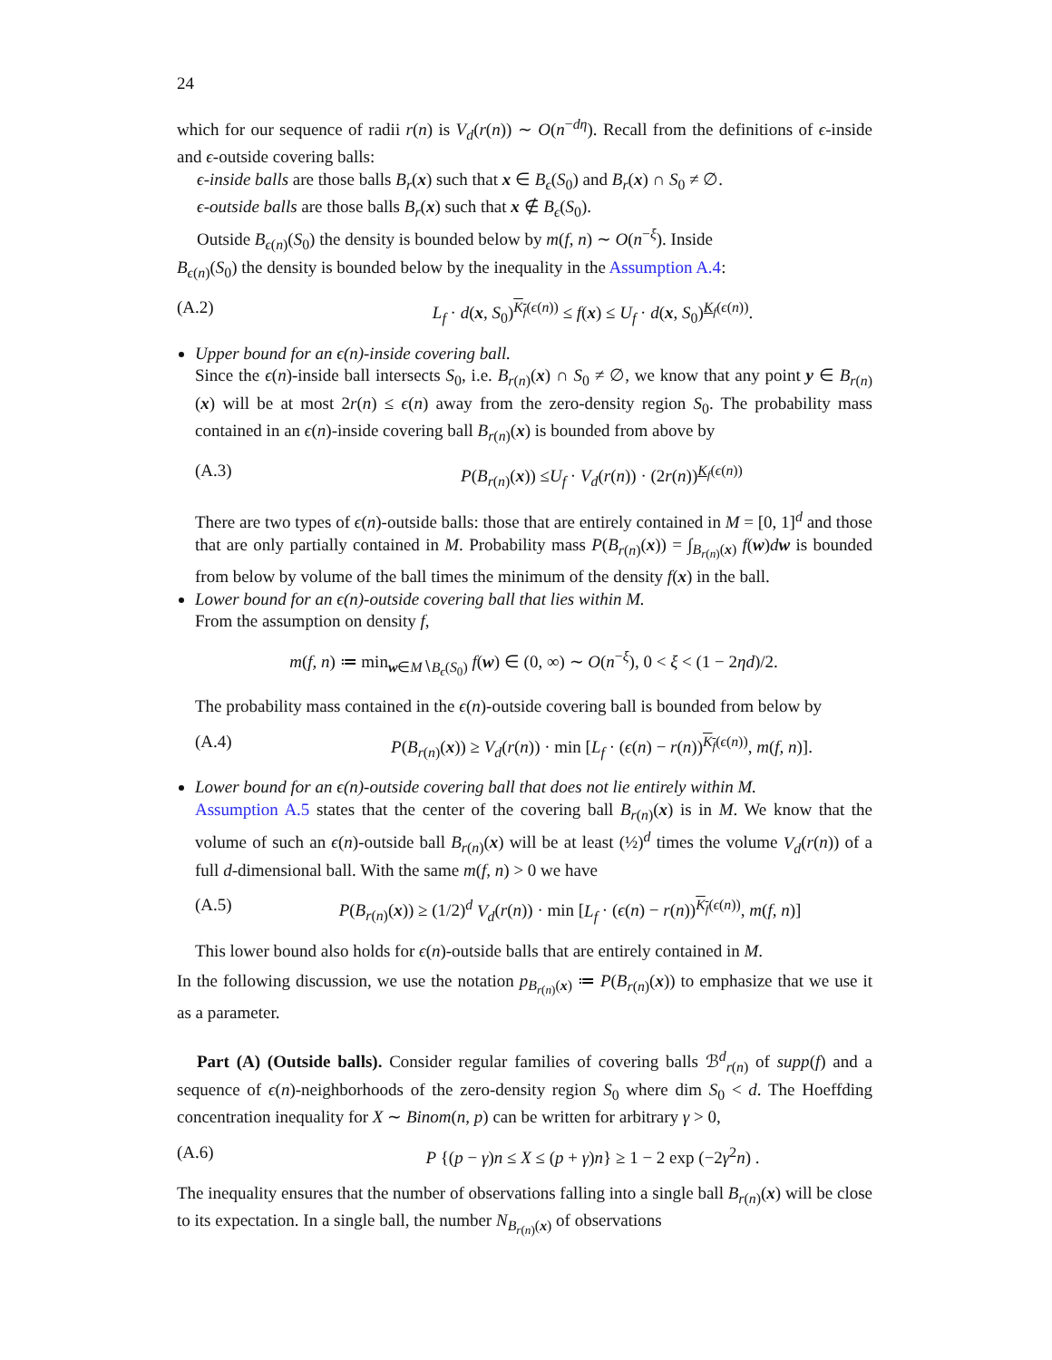24
which for our sequence of radii r(n) is V<sub>d</sub>(r(n)) ∼ O(n<sup>−dη</sup>). Recall from the definitions of ϵ-inside and ϵ-outside covering balls:
ϵ-inside balls are those balls B<sub>r</sub>(x) such that x ∈ B<sub>ϵ</sub>(S<sub>0</sub>) and B<sub>r</sub>(x) ∩ S<sub>0</sub> ≠ ∅.
ϵ-outside balls are those balls B<sub>r</sub>(x) such that x ∉ B<sub>ϵ</sub>(S<sub>0</sub>).
Outside B<sub>ϵ(n)</sub>(S<sub>0</sub>) the density is bounded below by m(f, n) ∼ O(n<sup>−ξ</sup>). Inside
B<sub>ϵ(n)</sub>(S<sub>0</sub>) the density is bounded below by the inequality in the Assumption A.4:
(A.2) L<sub>f</sub> · d(x, S<sub>0</sub>)<sup>K<sub>f</sub>(ϵ(n))</sup> ≤ f(x) ≤ U<sub>f</sub> · d(x, S<sub>0</sub>)<sup>K<sub>f</sub>(ϵ(n))</sup>.
Upper bound for an ϵ(n)-inside covering ball.
Since the ϵ(n)-inside ball intersects S<sub>0</sub>, i.e. B<sub>r(n)</sub>(x) ∩ S<sub>0</sub> ≠ ∅, we know that any point y ∈ B<sub>r(n)</sub>(x) will be at most 2r(n) ≤ ϵ(n) away from the zero-density region S<sub>0</sub>. The probability mass contained in an ϵ(n)-inside covering ball B<sub>r(n)</sub>(x) is bounded from above by
(A.3) P(B<sub>r(n)</sub>(x)) ≤U<sub>f</sub> · V<sub>d</sub>(r(n)) · (2r(n))<sup>K<sub>f</sub>(ϵ(n))</sup>
There are two types of ϵ(n)-outside balls: those that are entirely contained in M = [0, 1]<sup>d</sup> and those that are only partially contained in M. Probability mass P(B<sub>r(n)</sub>(x)) = ∫<sub>B<sub>r(n)</sub>(x)</sub> f(w)dw is bounded from below by volume of the ball times the minimum of the density f(x) in the ball.
Lower bound for an ϵ(n)-outside covering ball that lies within M.
From the assumption on density f,
m(f, n) ≔ min<sub>w∈M∖B<sub>ϵ</sub>(S<sub>0</sub>)</sub> f(w) ∈ (0, ∞) ∼ O(n<sup>−ξ</sup>), 0 < ξ < (1 − 2ηd)/2.
The probability mass contained in the ϵ(n)-outside covering ball is bounded from below by
(A.4) P(B<sub>r(n)</sub>(x)) ≥ V<sub>d</sub>(r(n)) · min [L<sub>f</sub> · (ϵ(n) − r(n))<sup>K<sub>f</sub>(ϵ(n))</sup>, m(f, n)].
Lower bound for an ϵ(n)-outside covering ball that does not lie entirely within M.
Assumption A.5 states that the center of the covering ball B<sub>r(n)</sub>(x) is in M. We know that the volume of such an ϵ(n)-outside ball B<sub>r(n)</sub>(x) will be at least (½)<sup>d</sup> times the volume V<sub>d</sub>(r(n)) of a full d-dimensional ball. With the same m(f, n) > 0 we have
(A.5) P(B<sub>r(n)</sub>(x)) ≥ (1/2)<sup>d</sup> V<sub>d</sub>(r(n)) · min [L<sub>f</sub> · (ϵ(n) − r(n))<sup>K<sub>f</sub>(ϵ(n))</sup>, m(f, n)]
This lower bound also holds for ϵ(n)-outside balls that are entirely contained in M.
In the following discussion, we use the notation p<sub>B<sub>r(n)</sub>(x)</sub> ≔ P(B<sub>r(n)</sub>(x)) to emphasize that we use it as a parameter.
Part (A) (Outside balls). Consider regular families of covering balls ℬ<sup>d</sup><sub>r(n)</sub> of supp(f) and a sequence of ϵ(n)-neighborhoods of the zero-density region S<sub>0</sub> where dim S<sub>0</sub> < d. The Hoeffding concentration inequality for X ∼ Binom(n, p) can be written for arbitrary γ > 0,
(A.6) P {(p − γ)n ≤ X ≤ (p + γ)n} ≥ 1 − 2 exp (−2γ<sup>2</sup>n) .
The inequality ensures that the number of observations falling into a single ball B<sub>r(n)</sub>(x) will be close to its expectation. In a single ball, the number N<sub>B<sub>r(n)</sub>(x)</sub> of observations